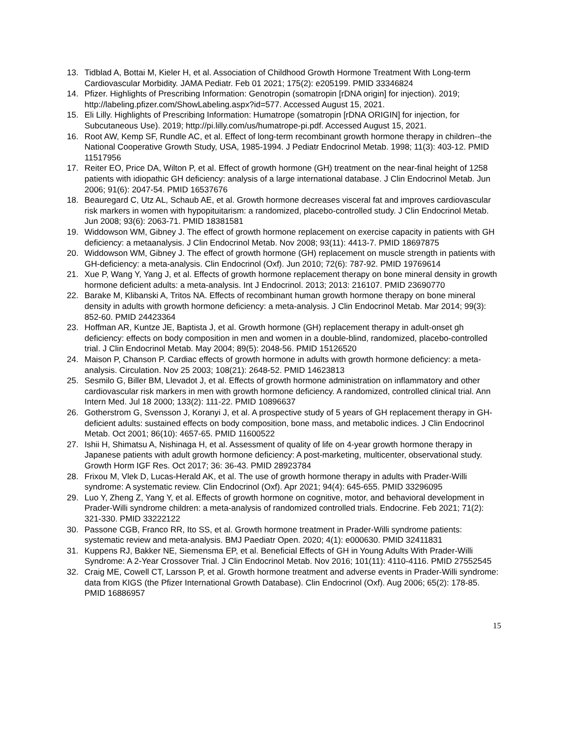13. Tidblad A, Bottai M, Kieler H, et al. Association of Childhood Growth Hormone Treatment With Long-term Cardiovascular Morbidity. JAMA Pediatr. Feb 01 2021; 175(2): e205199. PMID 33346824
14. Pfizer. Highlights of Prescribing Information: Genotropin (somatropin [rDNA origin] for injection). 2019; http://labeling.pfizer.com/ShowLabeling.aspx?id=577. Accessed August 15, 2021.
15. Eli Lilly. Highlights of Prescribing Information: Humatrope (somatropin [rDNA ORIGIN] for injection, for Subcutaneous Use). 2019; http://pi.lilly.com/us/humatrope-pi.pdf. Accessed August 15, 2021.
16. Root AW, Kemp SF, Rundle AC, et al. Effect of long-term recombinant growth hormone therapy in children--the National Cooperative Growth Study, USA, 1985-1994. J Pediatr Endocrinol Metab. 1998; 11(3): 403-12. PMID 11517956
17. Reiter EO, Price DA, Wilton P, et al. Effect of growth hormone (GH) treatment on the near-final height of 1258 patients with idiopathic GH deficiency: analysis of a large international database. J Clin Endocrinol Metab. Jun 2006; 91(6): 2047-54. PMID 16537676
18. Beauregard C, Utz AL, Schaub AE, et al. Growth hormone decreases visceral fat and improves cardiovascular risk markers in women with hypopituitarism: a randomized, placebo-controlled study. J Clin Endocrinol Metab. Jun 2008; 93(6): 2063-71. PMID 18381581
19. Widdowson WM, Gibney J. The effect of growth hormone replacement on exercise capacity in patients with GH deficiency: a metaanalysis. J Clin Endocrinol Metab. Nov 2008; 93(11): 4413-7. PMID 18697875
20. Widdowson WM, Gibney J. The effect of growth hormone (GH) replacement on muscle strength in patients with GH-deficiency: a meta-analysis. Clin Endocrinol (Oxf). Jun 2010; 72(6): 787-92. PMID 19769614
21. Xue P, Wang Y, Yang J, et al. Effects of growth hormone replacement therapy on bone mineral density in growth hormone deficient adults: a meta-analysis. Int J Endocrinol. 2013; 2013: 216107. PMID 23690770
22. Barake M, Klibanski A, Tritos NA. Effects of recombinant human growth hormone therapy on bone mineral density in adults with growth hormone deficiency: a meta-analysis. J Clin Endocrinol Metab. Mar 2014; 99(3): 852-60. PMID 24423364
23. Hoffman AR, Kuntze JE, Baptista J, et al. Growth hormone (GH) replacement therapy in adult-onset gh deficiency: effects on body composition in men and women in a double-blind, randomized, placebo-controlled trial. J Clin Endocrinol Metab. May 2004; 89(5): 2048-56. PMID 15126520
24. Maison P, Chanson P. Cardiac effects of growth hormone in adults with growth hormone deficiency: a meta-analysis. Circulation. Nov 25 2003; 108(21): 2648-52. PMID 14623813
25. Sesmilo G, Biller BM, Llevadot J, et al. Effects of growth hormone administration on inflammatory and other cardiovascular risk markers in men with growth hormone deficiency. A randomized, controlled clinical trial. Ann Intern Med. Jul 18 2000; 133(2): 111-22. PMID 10896637
26. Gotherstrom G, Svensson J, Koranyi J, et al. A prospective study of 5 years of GH replacement therapy in GH-deficient adults: sustained effects on body composition, bone mass, and metabolic indices. J Clin Endocrinol Metab. Oct 2001; 86(10): 4657-65. PMID 11600522
27. Ishii H, Shimatsu A, Nishinaga H, et al. Assessment of quality of life on 4-year growth hormone therapy in Japanese patients with adult growth hormone deficiency: A post-marketing, multicenter, observational study. Growth Horm IGF Res. Oct 2017; 36: 36-43. PMID 28923784
28. Frixou M, Vlek D, Lucas-Herald AK, et al. The use of growth hormone therapy in adults with Prader-Willi syndrome: A systematic review. Clin Endocrinol (Oxf). Apr 2021; 94(4): 645-655. PMID 33296095
29. Luo Y, Zheng Z, Yang Y, et al. Effects of growth hormone on cognitive, motor, and behavioral development in Prader-Willi syndrome children: a meta-analysis of randomized controlled trials. Endocrine. Feb 2021; 71(2): 321-330. PMID 33222122
30. Passone CGB, Franco RR, Ito SS, et al. Growth hormone treatment in Prader-Willi syndrome patients: systematic review and meta-analysis. BMJ Paediatr Open. 2020; 4(1): e000630. PMID 32411831
31. Kuppens RJ, Bakker NE, Siemensma EP, et al. Beneficial Effects of GH in Young Adults With Prader-Willi Syndrome: A 2-Year Crossover Trial. J Clin Endocrinol Metab. Nov 2016; 101(11): 4110-4116. PMID 27552545
32. Craig ME, Cowell CT, Larsson P, et al. Growth hormone treatment and adverse events in Prader-Willi syndrome: data from KIGS (the Pfizer International Growth Database). Clin Endocrinol (Oxf). Aug 2006; 65(2): 178-85. PMID 16886957
15